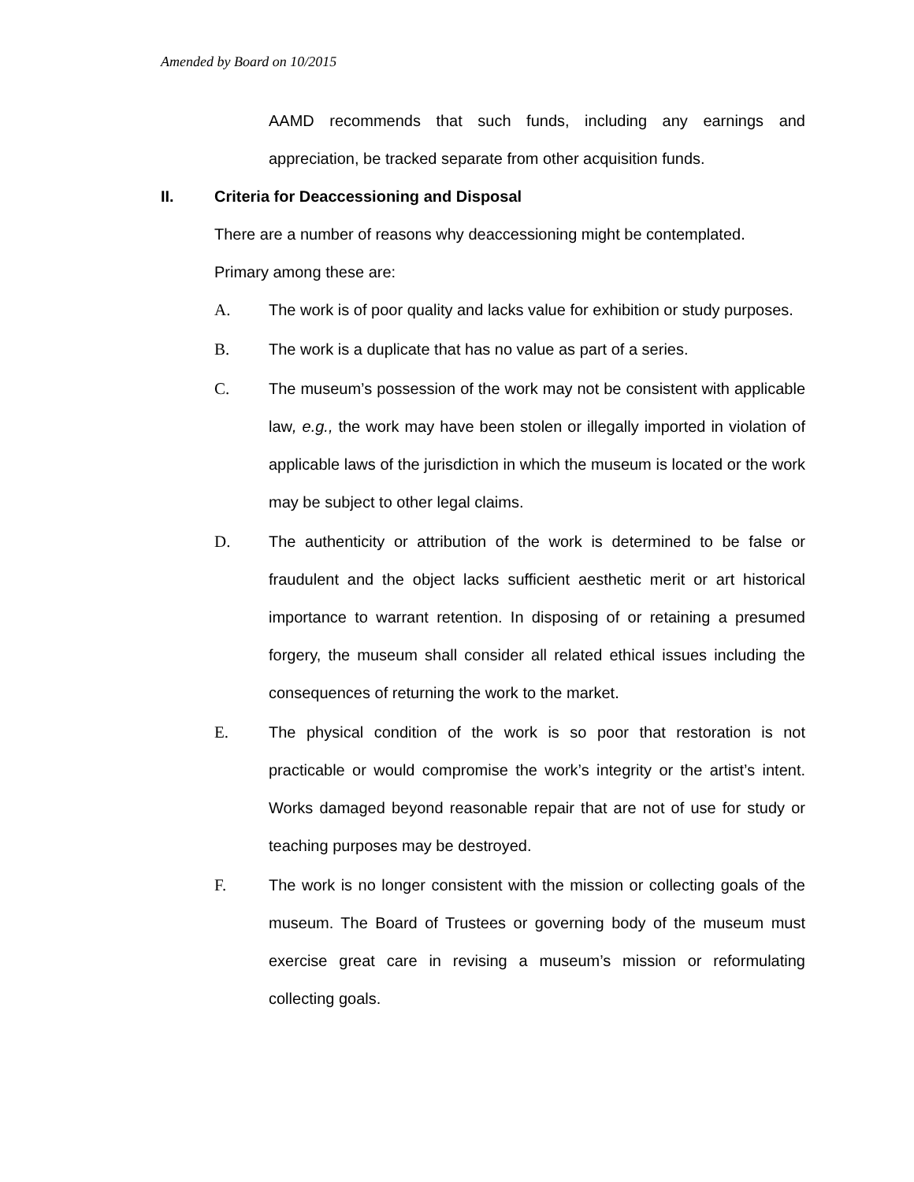Amended by Board on 10/2015
AAMD recommends that such funds, including any earnings and appreciation, be tracked separate from other acquisition funds.
II. Criteria for Deaccessioning and Disposal
There are a number of reasons why deaccessioning might be contemplated.
Primary among these are:
A. The work is of poor quality and lacks value for exhibition or study purposes.
B. The work is a duplicate that has no value as part of a series.
C. The museum’s possession of the work may not be consistent with applicable law, e.g., the work may have been stolen or illegally imported in violation of applicable laws of the jurisdiction in which the museum is located or the work may be subject to other legal claims.
D. The authenticity or attribution of the work is determined to be false or fraudulent and the object lacks sufficient aesthetic merit or art historical importance to warrant retention. In disposing of or retaining a presumed forgery, the museum shall consider all related ethical issues including the consequences of returning the work to the market.
E. The physical condition of the work is so poor that restoration is not practicable or would compromise the work’s integrity or the artist’s intent. Works damaged beyond reasonable repair that are not of use for study or teaching purposes may be destroyed.
F. The work is no longer consistent with the mission or collecting goals of the museum. The Board of Trustees or governing body of the museum must exercise great care in revising a museum’s mission or reformulating collecting goals.